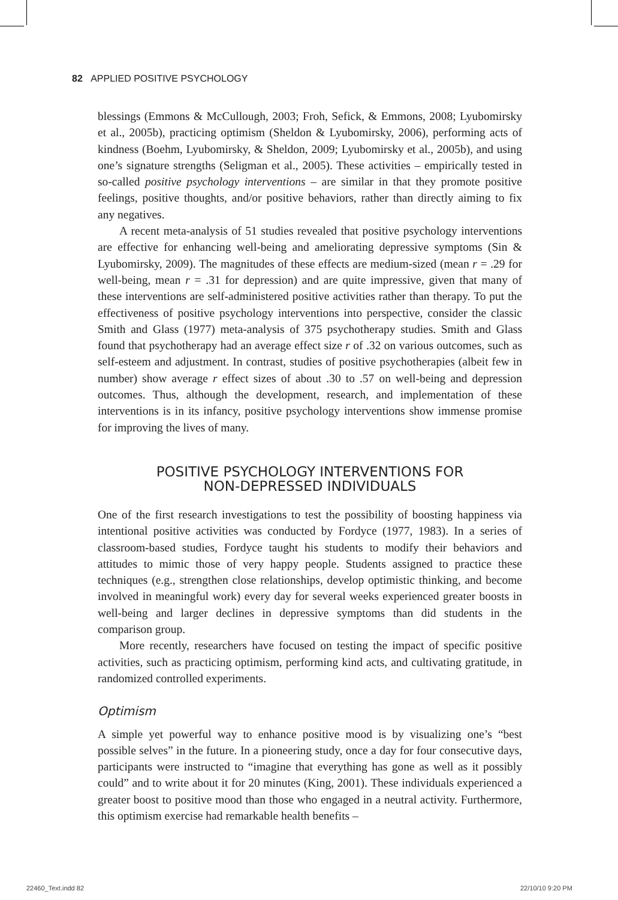82 APPLIED POSITIVE PSYCHOLOGY
blessings (Emmons & McCullough, 2003; Froh, Sefick, & Emmons, 2008; Lyubomirsky et al., 2005b), practicing optimism (Sheldon & Lyubomirsky, 2006), performing acts of kindness (Boehm, Lyubomirsky, & Sheldon, 2009; Lyubomirsky et al., 2005b), and using one’s signature strengths (Seligman et al., 2005). These activities – empirically tested in so-called positive psychology interventions – are similar in that they promote positive feelings, positive thoughts, and/or positive behaviors, rather than directly aiming to fix any negatives.
A recent meta-analysis of 51 studies revealed that positive psychology interventions are effective for enhancing well-being and ameliorating depressive symptoms (Sin & Lyubomirsky, 2009). The magnitudes of these effects are medium-sized (mean r = .29 for well-being, mean r = .31 for depression) and are quite impressive, given that many of these interventions are self-administered positive activities rather than therapy. To put the effectiveness of positive psychology interventions into perspective, consider the classic Smith and Glass (1977) meta-analysis of 375 psychotherapy studies. Smith and Glass found that psychotherapy had an average effect size r of .32 on various outcomes, such as self-esteem and adjustment. In contrast, studies of positive psychotherapies (albeit few in number) show average r effect sizes of about .30 to .57 on well-being and depression outcomes. Thus, although the development, research, and implementation of these interventions is in its infancy, positive psychology interventions show immense promise for improving the lives of many.
POSITIVE PSYCHOLOGY INTERVENTIONS FOR
NON-DEPRESSED INDIVIDUALS
One of the first research investigations to test the possibility of boosting happiness via intentional positive activities was conducted by Fordyce (1977, 1983). In a series of classroom-based studies, Fordyce taught his students to modify their behaviors and attitudes to mimic those of very happy people. Students assigned to practice these techniques (e.g., strengthen close relationships, develop optimistic thinking, and become involved in meaningful work) every day for several weeks experienced greater boosts in well-being and larger declines in depressive symptoms than did students in the comparison group.
More recently, researchers have focused on testing the impact of specific positive activities, such as practicing optimism, performing kind acts, and cultivating gratitude, in randomized controlled experiments.
Optimism
A simple yet powerful way to enhance positive mood is by visualizing one’s “best possible selves” in the future. In a pioneering study, once a day for four consecutive days, participants were instructed to “imagine that everything has gone as well as it possibly could” and to write about it for 20 minutes (King, 2001). These individuals experienced a greater boost to positive mood than those who engaged in a neutral activity. Furthermore, this optimism exercise had remarkable health benefits –
22460_Text.indd 82 22/10/10 9:20 PM